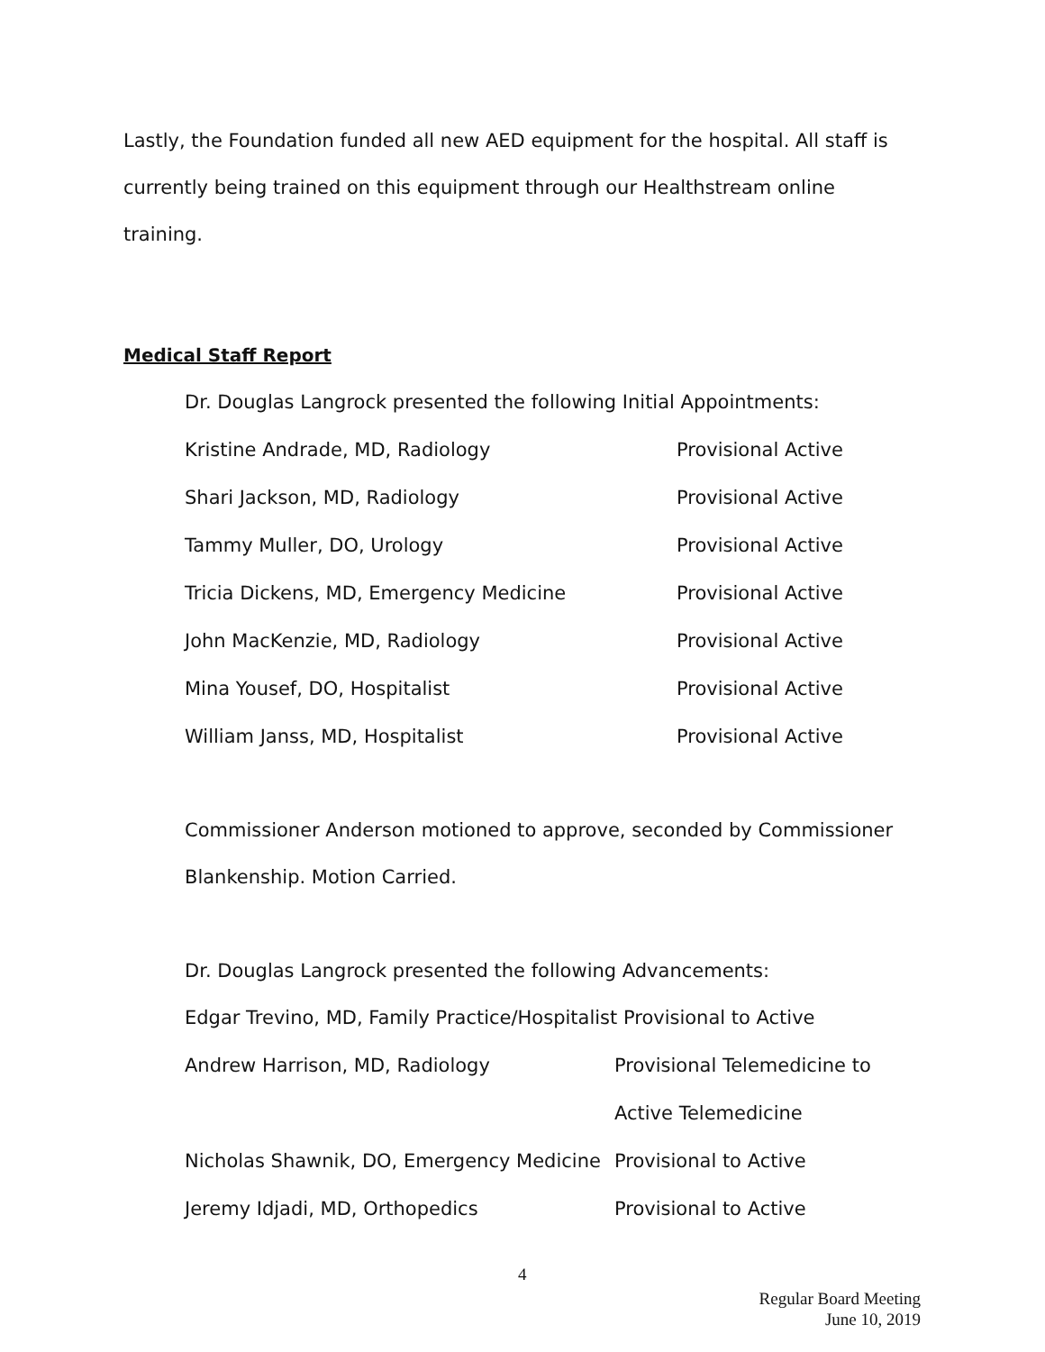Lastly, the Foundation funded all new AED equipment for the hospital. All staff is currently being trained on this equipment through our Healthstream online training.
Medical Staff Report
Dr. Douglas Langrock presented the following Initial Appointments:
| Kristine Andrade, MD, Radiology | Provisional Active |
| Shari Jackson, MD, Radiology | Provisional Active |
| Tammy Muller, DO, Urology | Provisional Active |
| Tricia Dickens, MD, Emergency Medicine | Provisional Active |
| John MacKenzie, MD, Radiology | Provisional Active |
| Mina Yousef, DO, Hospitalist | Provisional Active |
| William Janss, MD, Hospitalist | Provisional Active |
Commissioner Anderson motioned to approve, seconded by Commissioner Blankenship. Motion Carried.
Dr. Douglas Langrock presented the following Advancements:
Edgar Trevino, MD, Family Practice/Hospitalist Provisional to Active
| Andrew Harrison, MD, Radiology | Provisional Telemedicine to |
| | Active Telemedicine |
| Nicholas Shawnik, DO, Emergency Medicine | Provisional to Active |
| Jeremy Idjadi, MD, Orthopedics | Provisional to Active |
4
Regular Board Meeting
June 10, 2019